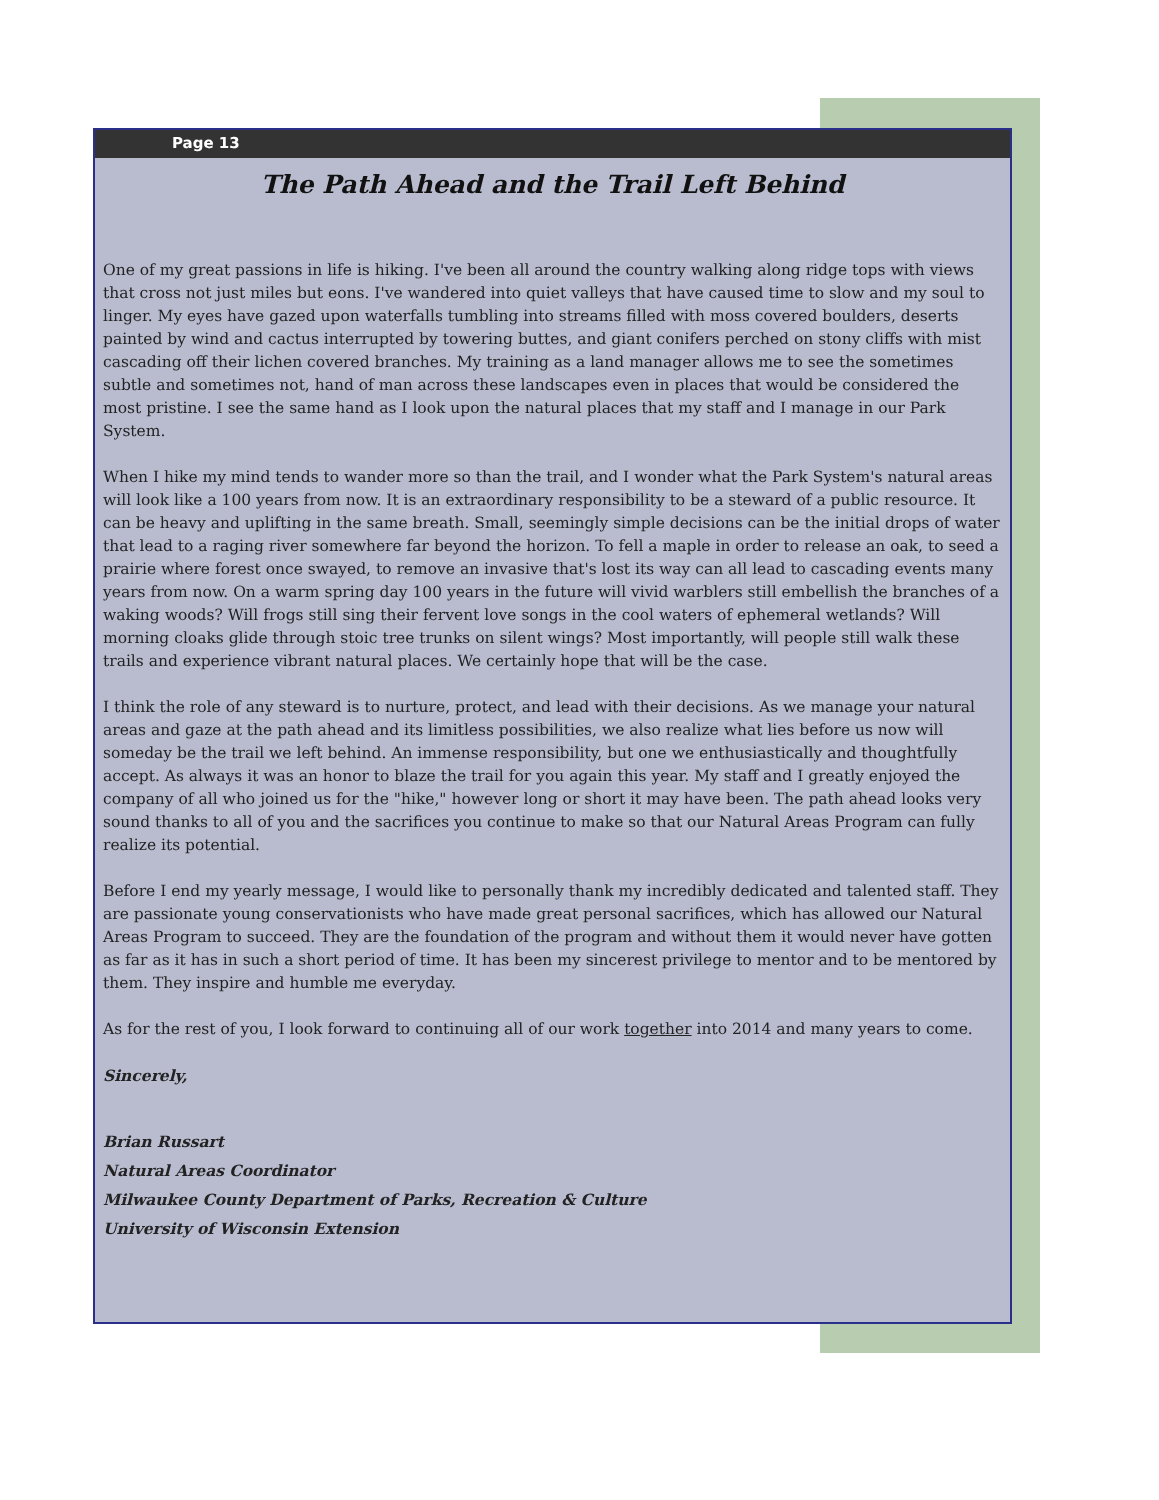Page 13
The Path Ahead and the Trail Left Behind
One of my great passions in life is hiking. I've been all around the country walking along ridge tops with views that cross not just miles but eons. I've wandered into quiet valleys that have caused time to slow and my soul to linger. My eyes have gazed upon waterfalls tumbling into streams filled with moss covered boulders, deserts painted by wind and cactus interrupted by towering buttes, and giant conifers perched on stony cliffs with mist cascading off their lichen covered branches. My training as a land manager allows me to see the sometimes subtle and sometimes not, hand of man across these landscapes even in places that would be considered the most pristine. I see the same hand as I look upon the natural places that my staff and I manage in our Park System.
When I hike my mind tends to wander more so than the trail, and I wonder what the Park System's natural areas will look like a 100 years from now. It is an extraordinary responsibility to be a steward of a public resource. It can be heavy and uplifting in the same breath. Small, seemingly simple decisions can be the initial drops of water that lead to a raging river somewhere far beyond the horizon. To fell a maple in order to release an oak, to seed a prairie where forest once swayed, to remove an invasive that's lost its way can all lead to cascading events many years from now. On a warm spring day 100 years in the future will vivid warblers still embellish the branches of a waking woods? Will frogs still sing their fervent love songs in the cool waters of ephemeral wetlands? Will morning cloaks glide through stoic tree trunks on silent wings? Most importantly, will people still walk these trails and experience vibrant natural places. We certainly hope that will be the case.
I think the role of any steward is to nurture, protect, and lead with their decisions. As we manage your natural areas and gaze at the path ahead and its limitless possibilities, we also realize what lies before us now will someday be the trail we left behind. An immense responsibility, but one we enthusiastically and thoughtfully accept. As always it was an honor to blaze the trail for you again this year. My staff and I greatly enjoyed the company of all who joined us for the "hike," however long or short it may have been. The path ahead looks very sound thanks to all of you and the sacrifices you continue to make so that our Natural Areas Program can fully realize its potential.
Before I end my yearly message, I would like to personally thank my incredibly dedicated and talented staff. They are passionate young conservationists who have made great personal sacrifices, which has allowed our Natural Areas Program to succeed. They are the foundation of the program and without them it would never have gotten as far as it has in such a short period of time. It has been my sincerest privilege to mentor and to be mentored by them. They inspire and humble me everyday.
As for the rest of you, I look forward to continuing all of our work together into 2014 and many years to come.
Sincerely,
Brian Russart
Natural Areas Coordinator
Milwaukee County Department of Parks, Recreation & Culture
University of Wisconsin Extension